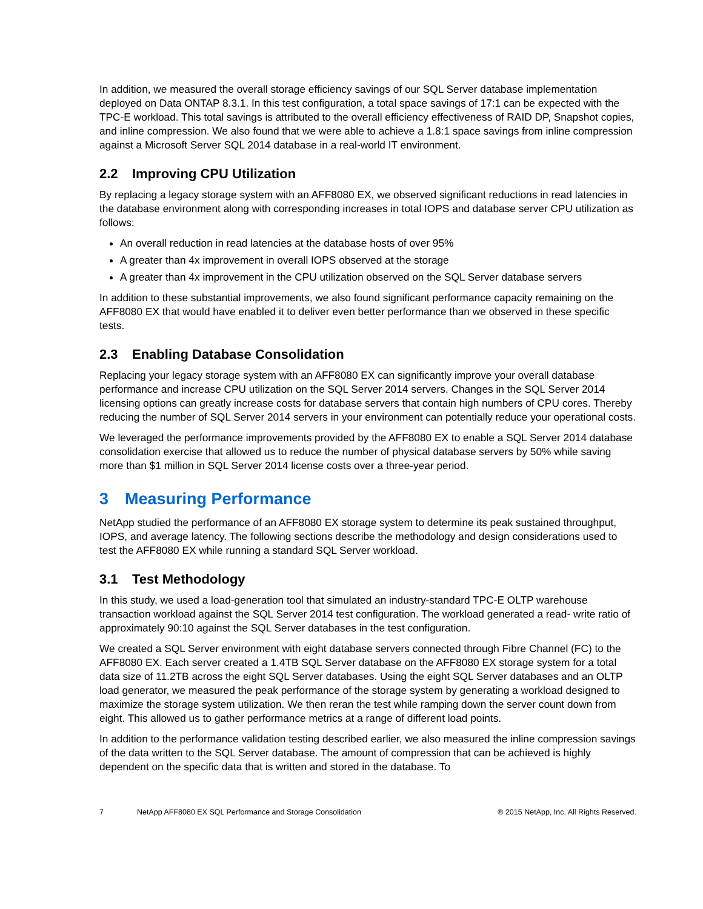In addition, we measured the overall storage efficiency savings of our SQL Server database implementation deployed on Data ONTAP 8.3.1. In this test configuration, a total space savings of 17:1 can be expected with the TPC-E workload. This total savings is attributed to the overall efficiency effectiveness of RAID DP, Snapshot copies, and inline compression. We also found that we were able to achieve a 1.8:1 space savings from inline compression against a Microsoft Server SQL 2014 database in a real-world IT environment.
2.2 Improving CPU Utilization
By replacing a legacy storage system with an AFF8080 EX, we observed significant reductions in read latencies in the database environment along with corresponding increases in total IOPS and database server CPU utilization as follows:
An overall reduction in read latencies at the database hosts of over 95%
A greater than 4x improvement in overall IOPS observed at the storage
A greater than 4x improvement in the CPU utilization observed on the SQL Server database servers
In addition to these substantial improvements, we also found significant performance capacity remaining on the AFF8080 EX that would have enabled it to deliver even better performance than we observed in these specific tests.
2.3 Enabling Database Consolidation
Replacing your legacy storage system with an AFF8080 EX can significantly improve your overall database performance and increase CPU utilization on the SQL Server 2014 servers. Changes in the SQL Server 2014 licensing options can greatly increase costs for database servers that contain high numbers of CPU cores. Thereby reducing the number of SQL Server 2014 servers in your environment can potentially reduce your operational costs.
We leveraged the performance improvements provided by the AFF8080 EX to enable a SQL Server 2014 database consolidation exercise that allowed us to reduce the number of physical database servers by 50% while saving more than $1 million in SQL Server 2014 license costs over a three-year period.
3 Measuring Performance
NetApp studied the performance of an AFF8080 EX storage system to determine its peak sustained throughput, IOPS, and average latency. The following sections describe the methodology and design considerations used to test the AFF8080 EX while running a standard SQL Server workload.
3.1 Test Methodology
In this study, we used a load-generation tool that simulated an industry-standard TPC-E OLTP warehouse transaction workload against the SQL Server 2014 test configuration. The workload generated a read- write ratio of approximately 90:10 against the SQL Server databases in the test configuration.
We created a SQL Server environment with eight database servers connected through Fibre Channel (FC) to the AFF8080 EX. Each server created a 1.4TB SQL Server database on the AFF8080 EX storage system for a total data size of 11.2TB across the eight SQL Server databases. Using the eight SQL Server databases and an OLTP load generator, we measured the peak performance of the storage system by generating a workload designed to maximize the storage system utilization. We then reran the test while ramping down the server count down from eight. This allowed us to gather performance metrics at a range of different load points.
In addition to the performance validation testing described earlier, we also measured the inline compression savings of the data written to the SQL Server database. The amount of compression that can be achieved is highly dependent on the specific data that is written and stored in the database. To
7 NetApp AFF8080 EX SQL Performance and Storage Consolidation ® 2015 NetApp, Inc. All Rights Reserved.